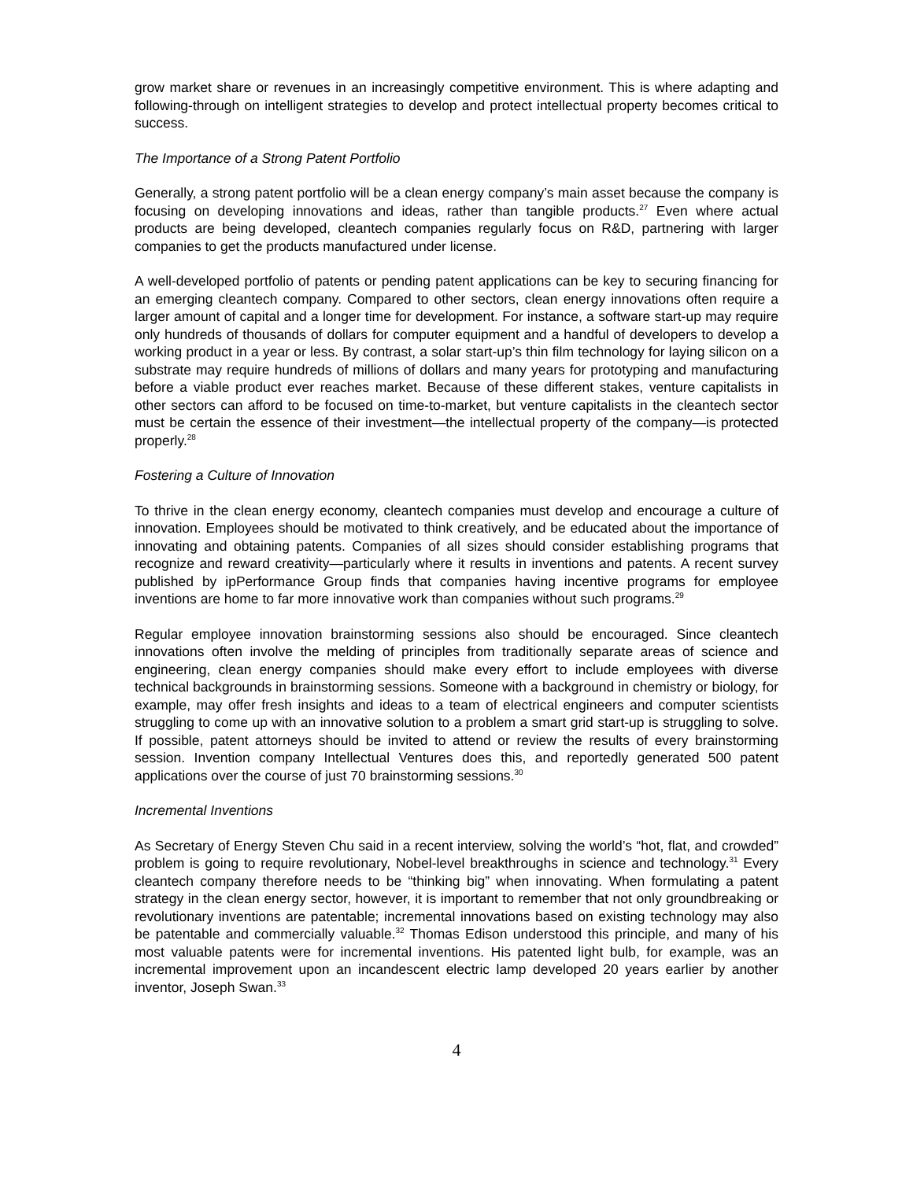grow market share or revenues in an increasingly competitive environment. This is where adapting and following-through on intelligent strategies to develop and protect intellectual property becomes critical to success.
The Importance of a Strong Patent Portfolio
Generally, a strong patent portfolio will be a clean energy company’s main asset because the company is focusing on developing innovations and ideas, rather than tangible products.<sup>27</sup> Even where actual products are being developed, cleantech companies regularly focus on R&D, partnering with larger companies to get the products manufactured under license.
A well-developed portfolio of patents or pending patent applications can be key to securing financing for an emerging cleantech company. Compared to other sectors, clean energy innovations often require a larger amount of capital and a longer time for development. For instance, a software start-up may require only hundreds of thousands of dollars for computer equipment and a handful of developers to develop a working product in a year or less. By contrast, a solar start-up’s thin film technology for laying silicon on a substrate may require hundreds of millions of dollars and many years for prototyping and manufacturing before a viable product ever reaches market. Because of these different stakes, venture capitalists in other sectors can afford to be focused on time-to-market, but venture capitalists in the cleantech sector must be certain the essence of their investment—the intellectual property of the company—is protected properly.<sup>28</sup>
Fostering a Culture of Innovation
To thrive in the clean energy economy, cleantech companies must develop and encourage a culture of innovation. Employees should be motivated to think creatively, and be educated about the importance of innovating and obtaining patents. Companies of all sizes should consider establishing programs that recognize and reward creativity—particularly where it results in inventions and patents. A recent survey published by ipPerformance Group finds that companies having incentive programs for employee inventions are home to far more innovative work than companies without such programs.<sup>29</sup>
Regular employee innovation brainstorming sessions also should be encouraged. Since cleantech innovations often involve the melding of principles from traditionally separate areas of science and engineering, clean energy companies should make every effort to include employees with diverse technical backgrounds in brainstorming sessions. Someone with a background in chemistry or biology, for example, may offer fresh insights and ideas to a team of electrical engineers and computer scientists struggling to come up with an innovative solution to a problem a smart grid start-up is struggling to solve. If possible, patent attorneys should be invited to attend or review the results of every brainstorming session. Invention company Intellectual Ventures does this, and reportedly generated 500 patent applications over the course of just 70 brainstorming sessions.<sup>30</sup>
Incremental Inventions
As Secretary of Energy Steven Chu said in a recent interview, solving the world’s “hot, flat, and crowded” problem is going to require revolutionary, Nobel-level breakthroughs in science and technology.<sup>31</sup> Every cleantech company therefore needs to be “thinking big” when innovating. When formulating a patent strategy in the clean energy sector, however, it is important to remember that not only groundbreaking or revolutionary inventions are patentable; incremental innovations based on existing technology may also be patentable and commercially valuable.<sup>32</sup> Thomas Edison understood this principle, and many of his most valuable patents were for incremental inventions. His patented light bulb, for example, was an incremental improvement upon an incandescent electric lamp developed 20 years earlier by another inventor, Joseph Swan.<sup>33</sup>
4